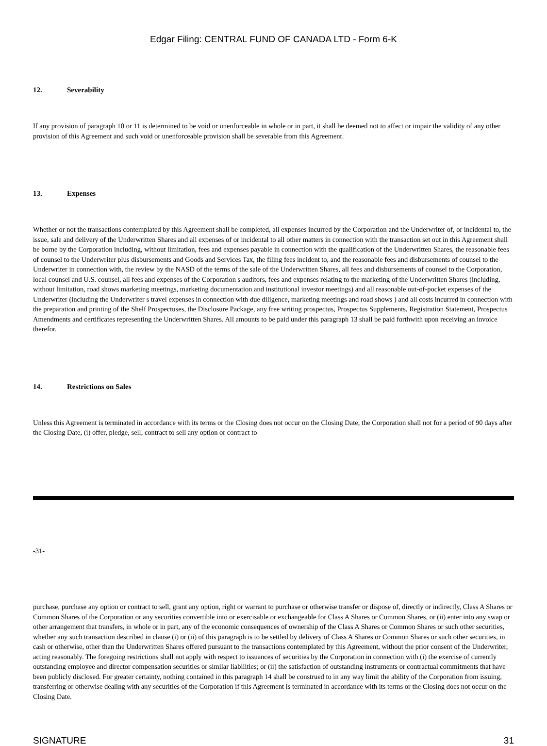Edgar Filing: CENTRAL FUND OF CANADA LTD - Form 6-K
12. Severability
If any provision of paragraph 10 or 11 is determined to be void or unenforceable in whole or in part, it shall be deemed not to affect or impair the validity of any other provision of this Agreement and such void or unenforceable provision shall be severable from this Agreement.
13. Expenses
Whether or not the transactions contemplated by this Agreement shall be completed, all expenses incurred by the Corporation and the Underwriter of, or incidental to, the issue, sale and delivery of the Underwritten Shares and all expenses of or incidental to all other matters in connection with the transaction set out in this Agreement shall be borne by the Corporation including, without limitation, fees and expenses payable in connection with the qualification of the Underwritten Shares, the reasonable fees of counsel to the Underwriter plus disbursements and Goods and Services Tax, the filing fees incident to, and the reasonable fees and disbursements of counsel to the Underwriter in connection with, the review by the NASD of the terms of the sale of the Underwritten Shares, all fees and disbursements of counsel to the Corporation, local counsel and U.S. counsel, all fees and expenses of the Corporation s auditors, fees and expenses relating to the marketing of the Underwritten Shares (including, without limitation, road shows marketing meetings, marketing documentation and institutional investor meetings) and all reasonable out-of-pocket expenses of the Underwriter (including the Underwriter s travel expenses in connection with due diligence, marketing meetings and road shows ) and all costs incurred in connection with the preparation and printing of the Shelf Prospectuses, the Disclosure Package, any free writing prospectus, Prospectus Supplements, Registration Statement, Prospectus Amendments and certificates representing the Underwritten Shares. All amounts to be paid under this paragraph 13 shall be paid forthwith upon receiving an invoice therefor.
14. Restrictions on Sales
Unless this Agreement is terminated in accordance with its terms or the Closing does not occur on the Closing Date, the Corporation shall not for a period of 90 days after the Closing Date, (i) offer, pledge, sell, contract to sell any option or contract to
-31-
purchase, purchase any option or contract to sell, grant any option, right or warrant to purchase or otherwise transfer or dispose of, directly or indirectly, Class A Shares or Common Shares of the Corporation or any securities convertible into or exercisable or exchangeable for Class A Shares or Common Shares, or (ii) enter into any swap or other arrangement that transfers, in whole or in part, any of the economic consequences of ownership of the Class A Shares or Common Shares or such other securities, whether any such transaction described in clause (i) or (ii) of this paragraph is to be settled by delivery of Class A Shares or Common Shares or such other securities, in cash or otherwise, other than the Underwritten Shares offered pursuant to the transactions contemplated by this Agreement, without the prior consent of the Underwriter, acting reasonably. The foregoing restrictions shall not apply with respect to issuances of securities by the Corporation in connection with (i) the exercise of currently outstanding employee and director compensation securities or similar liabilities; or (ii) the satisfaction of outstanding instruments or contractual commitments that have been publicly disclosed. For greater certainty, nothing contained in this paragraph 14 shall be construed to in any way limit the ability of the Corporation from issuing, transferring or otherwise dealing with any securities of the Corporation if this Agreement is terminated in accordance with its terms or the Closing does not occur on the Closing Date.
SIGNATURE 31